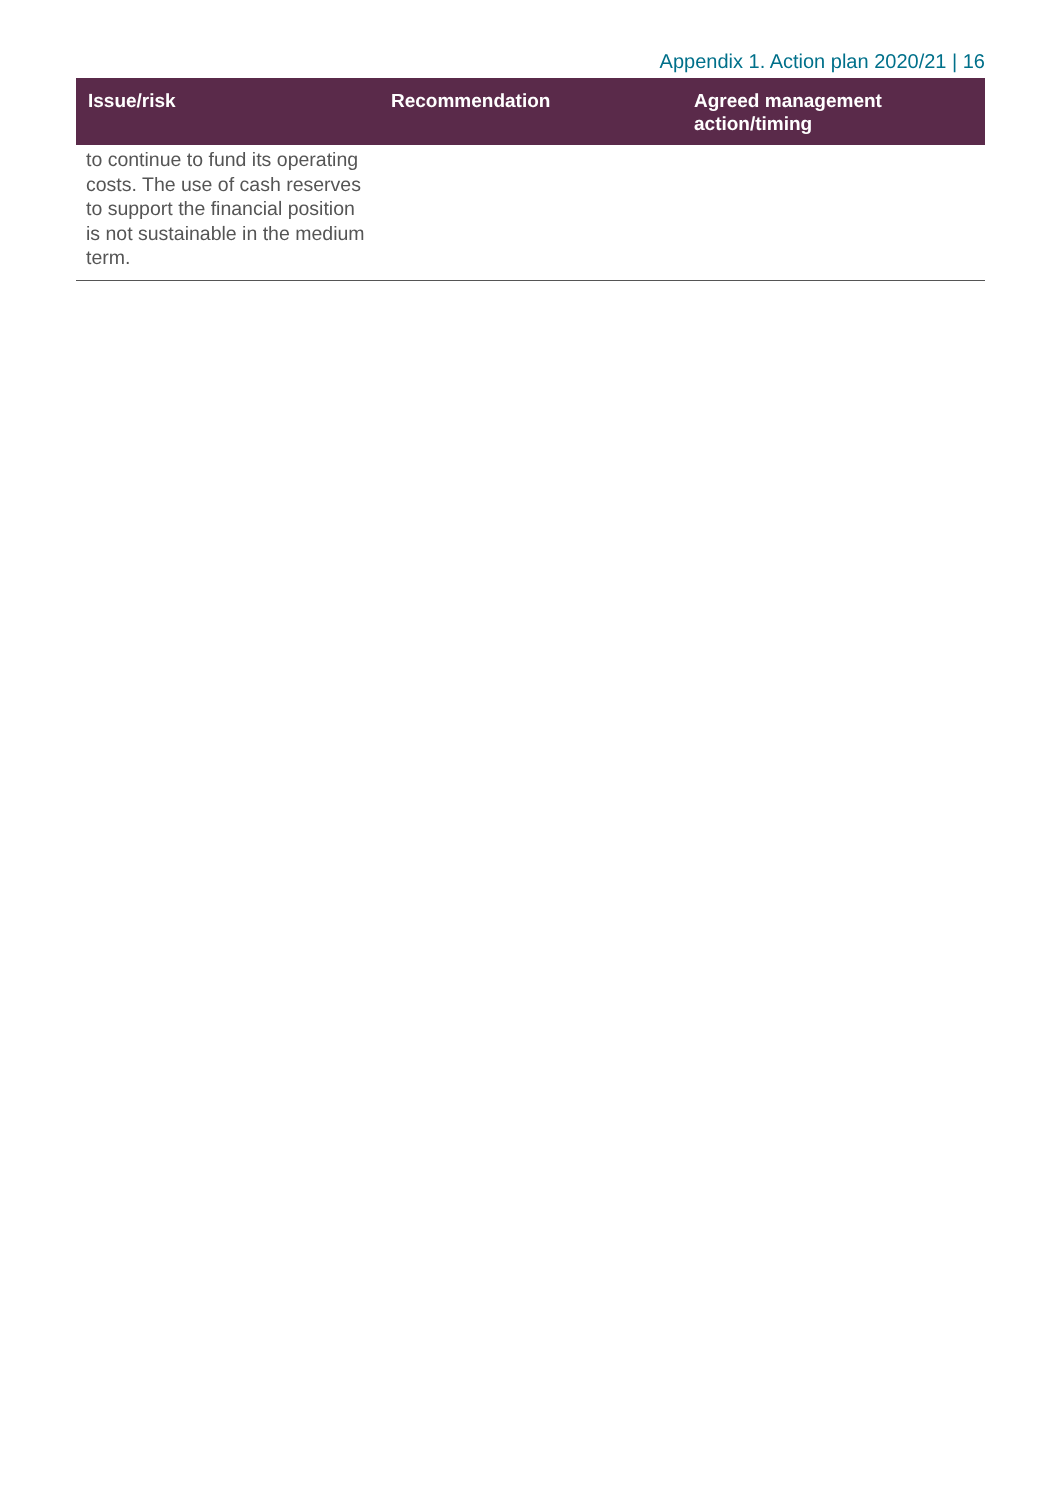Appendix 1. Action plan 2020/21 | 16
| Issue/risk | Recommendation | Agreed management action/timing |
| --- | --- | --- |
| to continue to fund its operating costs. The use of cash reserves to support the financial position is not sustainable in the medium term. | | |